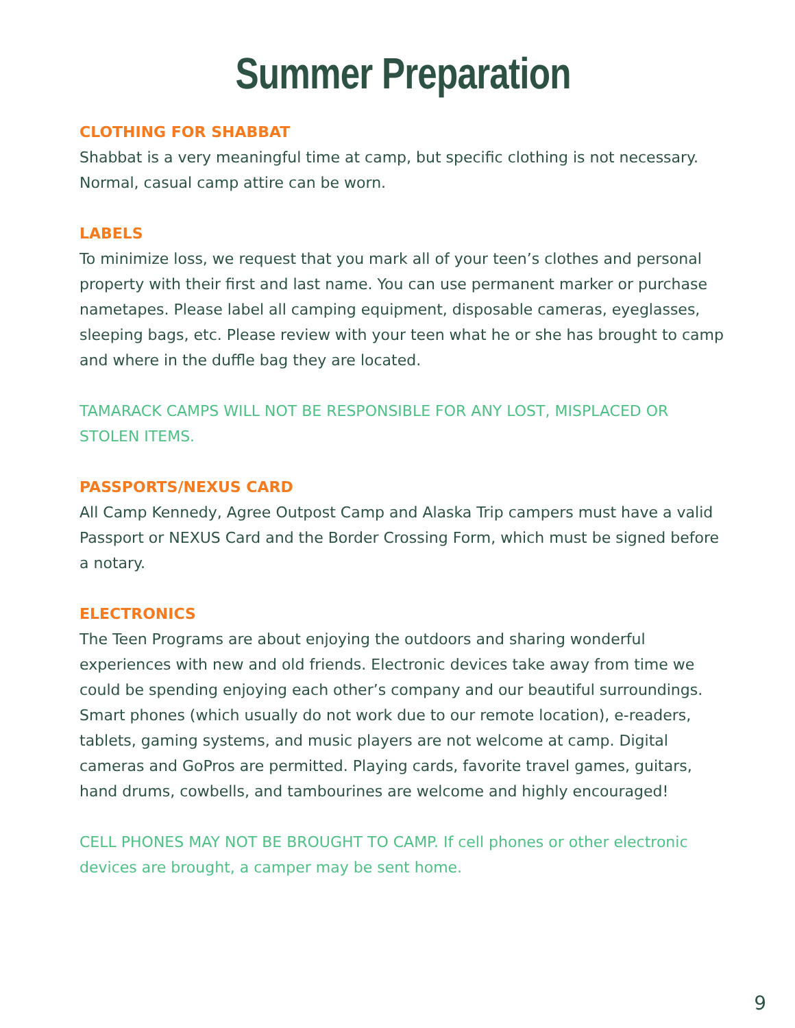Summer Preparation
CLOTHING FOR SHABBAT
Shabbat is a very meaningful time at camp, but specific clothing is not necessary. Normal, casual camp attire can be worn.
LABELS
To minimize loss, we request that you mark all of your teen’s clothes and personal property with their first and last name. You can use permanent marker or purchase nametapes. Please label all camping equipment, disposable cameras, eyeglasses, sleeping bags, etc. Please review with your teen what he or she has brought to camp and where in the duffle bag they are located.
TAMARACK CAMPS WILL NOT BE RESPONSIBLE FOR ANY LOST, MISPLACED OR STOLEN ITEMS.
PASSPORTS/NEXUS CARD
All Camp Kennedy, Agree Outpost Camp and Alaska Trip campers must have a valid Passport or NEXUS Card and the Border Crossing Form, which must be signed before a notary.
ELECTRONICS
The Teen Programs are about enjoying the outdoors and sharing wonderful experiences with new and old friends. Electronic devices take away from time we could be spending enjoying each other’s company and our beautiful surroundings. Smart phones (which usually do not work due to our remote location), e-readers, tablets, gaming systems, and music players are not welcome at camp. Digital cameras and GoPros are permitted. Playing cards, favorite travel games, guitars, hand drums, cowbells, and tambourines are welcome and highly encouraged!
CELL PHONES MAY NOT BE BROUGHT TO CAMP. If cell phones or other electronic devices are brought, a camper may be sent home.
9